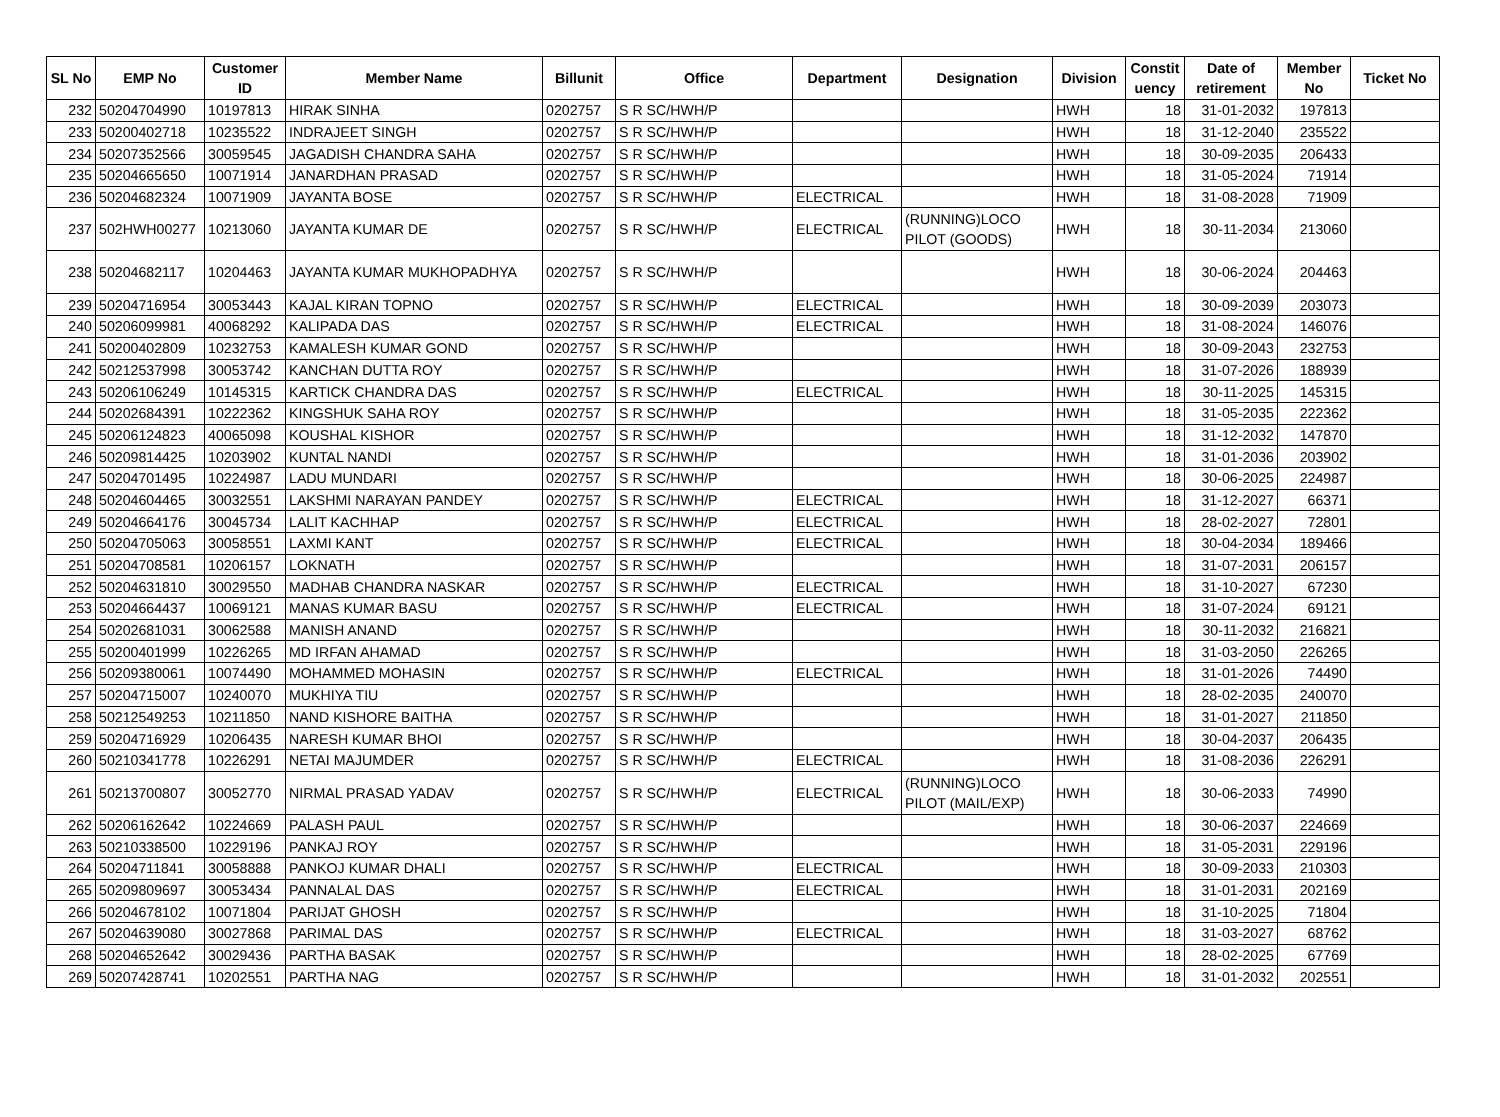| SL No | EMP No | Customer ID | Member Name | Billunit | Office | Department | Designation | Division | Constit uency | Date of retirement | Member No | Ticket No |
| --- | --- | --- | --- | --- | --- | --- | --- | --- | --- | --- | --- | --- |
| 232 | 50204704990 | 10197813 | HIRAK SINHA | 0202757 | S R SC/HWH/P | | | HWH | 18 | 31-01-2032 | 197813 | |
| 233 | 50200402718 | 10235522 | INDRAJEET SINGH | 0202757 | S R SC/HWH/P | | | HWH | 18 | 31-12-2040 | 235522 | |
| 234 | 50207352566 | 30059545 | JAGADISH CHANDRA SAHA | 0202757 | S R SC/HWH/P | | | HWH | 18 | 30-09-2035 | 206433 | |
| 235 | 50204665650 | 10071914 | JANARDHAN PRASAD | 0202757 | S R SC/HWH/P | | | HWH | 18 | 31-05-2024 | 71914 | |
| 236 | 50204682324 | 10071909 | JAYANTA BOSE | 0202757 | S R SC/HWH/P | ELECTRICAL | | HWH | 18 | 31-08-2028 | 71909 | |
| 237 | 502HWH00277 | 10213060 | JAYANTA KUMAR DE | 0202757 | S R SC/HWH/P | ELECTRICAL | (RUNNING)LOCO PILOT (GOODS) | HWH | 18 | 30-11-2034 | 213060 | |
| 238 | 50204682117 | 10204463 | JAYANTA KUMAR MUKHOPADHYA | 0202757 | S R SC/HWH/P | | | HWH | 18 | 30-06-2024 | 204463 | |
| 239 | 50204716954 | 30053443 | KAJAL KIRAN TOPNO | 0202757 | S R SC/HWH/P | ELECTRICAL | | HWH | 18 | 30-09-2039 | 203073 | |
| 240 | 50206099981 | 40068292 | KALIPADA DAS | 0202757 | S R SC/HWH/P | ELECTRICAL | | HWH | 18 | 31-08-2024 | 146076 | |
| 241 | 50200402809 | 10232753 | KAMALESH KUMAR GOND | 0202757 | S R SC/HWH/P | | | HWH | 18 | 30-09-2043 | 232753 | |
| 242 | 50212537998 | 30053742 | KANCHAN DUTTA ROY | 0202757 | S R SC/HWH/P | | | HWH | 18 | 31-07-2026 | 188939 | |
| 243 | 50206106249 | 10145315 | KARTICK CHANDRA DAS | 0202757 | S R SC/HWH/P | ELECTRICAL | | HWH | 18 | 30-11-2025 | 145315 | |
| 244 | 50202684391 | 10222362 | KINGSHUK SAHA ROY | 0202757 | S R SC/HWH/P | | | HWH | 18 | 31-05-2035 | 222362 | |
| 245 | 50206124823 | 40065098 | KOUSHAL KISHOR | 0202757 | S R SC/HWH/P | | | HWH | 18 | 31-12-2032 | 147870 | |
| 246 | 50209814425 | 10203902 | KUNTAL NANDI | 0202757 | S R SC/HWH/P | | | HWH | 18 | 31-01-2036 | 203902 | |
| 247 | 50204701495 | 10224987 | LADU MUNDARI | 0202757 | S R SC/HWH/P | | | HWH | 18 | 30-06-2025 | 224987 | |
| 248 | 50204604465 | 30032551 | LAKSHMI NARAYAN PANDEY | 0202757 | S R SC/HWH/P | ELECTRICAL | | HWH | 18 | 31-12-2027 | 66371 | |
| 249 | 50204664176 | 30045734 | LALIT KACHHAP | 0202757 | S R SC/HWH/P | ELECTRICAL | | HWH | 18 | 28-02-2027 | 72801 | |
| 250 | 50204705063 | 30058551 | LAXMI KANT | 0202757 | S R SC/HWH/P | ELECTRICAL | | HWH | 18 | 30-04-2034 | 189466 | |
| 251 | 50204708581 | 10206157 | LOKNATH | 0202757 | S R SC/HWH/P | | | HWH | 18 | 31-07-2031 | 206157 | |
| 252 | 50204631810 | 30029550 | MADHAB CHANDRA NASKAR | 0202757 | S R SC/HWH/P | ELECTRICAL | | HWH | 18 | 31-10-2027 | 67230 | |
| 253 | 50204664437 | 10069121 | MANAS KUMAR BASU | 0202757 | S R SC/HWH/P | ELECTRICAL | | HWH | 18 | 31-07-2024 | 69121 | |
| 254 | 50202681031 | 30062588 | MANISH ANAND | 0202757 | S R SC/HWH/P | | | HWH | 18 | 30-11-2032 | 216821 | |
| 255 | 50200401999 | 10226265 | MD IRFAN AHAMAD | 0202757 | S R SC/HWH/P | | | HWH | 18 | 31-03-2050 | 226265 | |
| 256 | 50209380061 | 10074490 | MOHAMMED MOHASIN | 0202757 | S R SC/HWH/P | ELECTRICAL | | HWH | 18 | 31-01-2026 | 74490 | |
| 257 | 50204715007 | 10240070 | MUKHIYA TIU | 0202757 | S R SC/HWH/P | | | HWH | 18 | 28-02-2035 | 240070 | |
| 258 | 50212549253 | 10211850 | NAND KISHORE BAITHA | 0202757 | S R SC/HWH/P | | | HWH | 18 | 31-01-2027 | 211850 | |
| 259 | 50204716929 | 10206435 | NARESH KUMAR BHOI | 0202757 | S R SC/HWH/P | | | HWH | 18 | 30-04-2037 | 206435 | |
| 260 | 50210341778 | 10226291 | NETAI MAJUMDER | 0202757 | S R SC/HWH/P | ELECTRICAL | | HWH | 18 | 31-08-2036 | 226291 | |
| 261 | 50213700807 | 30052770 | NIRMAL PRASAD YADAV | 0202757 | S R SC/HWH/P | ELECTRICAL | (RUNNING)LOCO PILOT (MAIL/EXP) | HWH | 18 | 30-06-2033 | 74990 | |
| 262 | 50206162642 | 10224669 | PALASH PAUL | 0202757 | S R SC/HWH/P | | | HWH | 18 | 30-06-2037 | 224669 | |
| 263 | 50210338500 | 10229196 | PANKAJ ROY | 0202757 | S R SC/HWH/P | | | HWH | 18 | 31-05-2031 | 229196 | |
| 264 | 50204711841 | 30058888 | PANKOJ KUMAR DHALI | 0202757 | S R SC/HWH/P | ELECTRICAL | | HWH | 18 | 30-09-2033 | 210303 | |
| 265 | 50209809697 | 30053434 | PANNALAL DAS | 0202757 | S R SC/HWH/P | ELECTRICAL | | HWH | 18 | 31-01-2031 | 202169 | |
| 266 | 50204678102 | 10071804 | PARIJAT GHOSH | 0202757 | S R SC/HWH/P | | | HWH | 18 | 31-10-2025 | 71804 | |
| 267 | 50204639080 | 30027868 | PARIMAL DAS | 0202757 | S R SC/HWH/P | ELECTRICAL | | HWH | 18 | 31-03-2027 | 68762 | |
| 268 | 50204652642 | 30029436 | PARTHA BASAK | 0202757 | S R SC/HWH/P | | | HWH | 18 | 28-02-2025 | 67769 | |
| 269 | 50207428741 | 10202551 | PARTHA NAG | 0202757 | S R SC/HWH/P | | | HWH | 18 | 31-01-2032 | 202551 | |